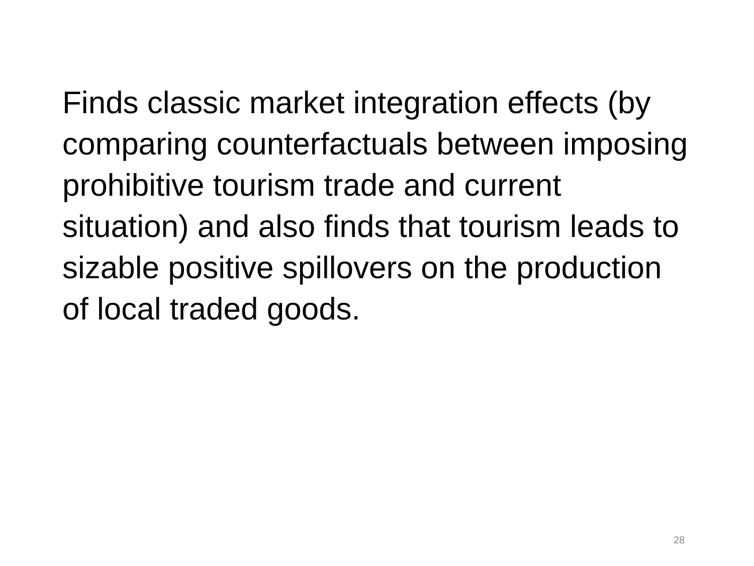Finds classic market integration effects (by comparing counterfactuals between imposing prohibitive tourism trade and current situation) and also finds that tourism leads to sizable positive spillovers on the production of local traded goods.
28